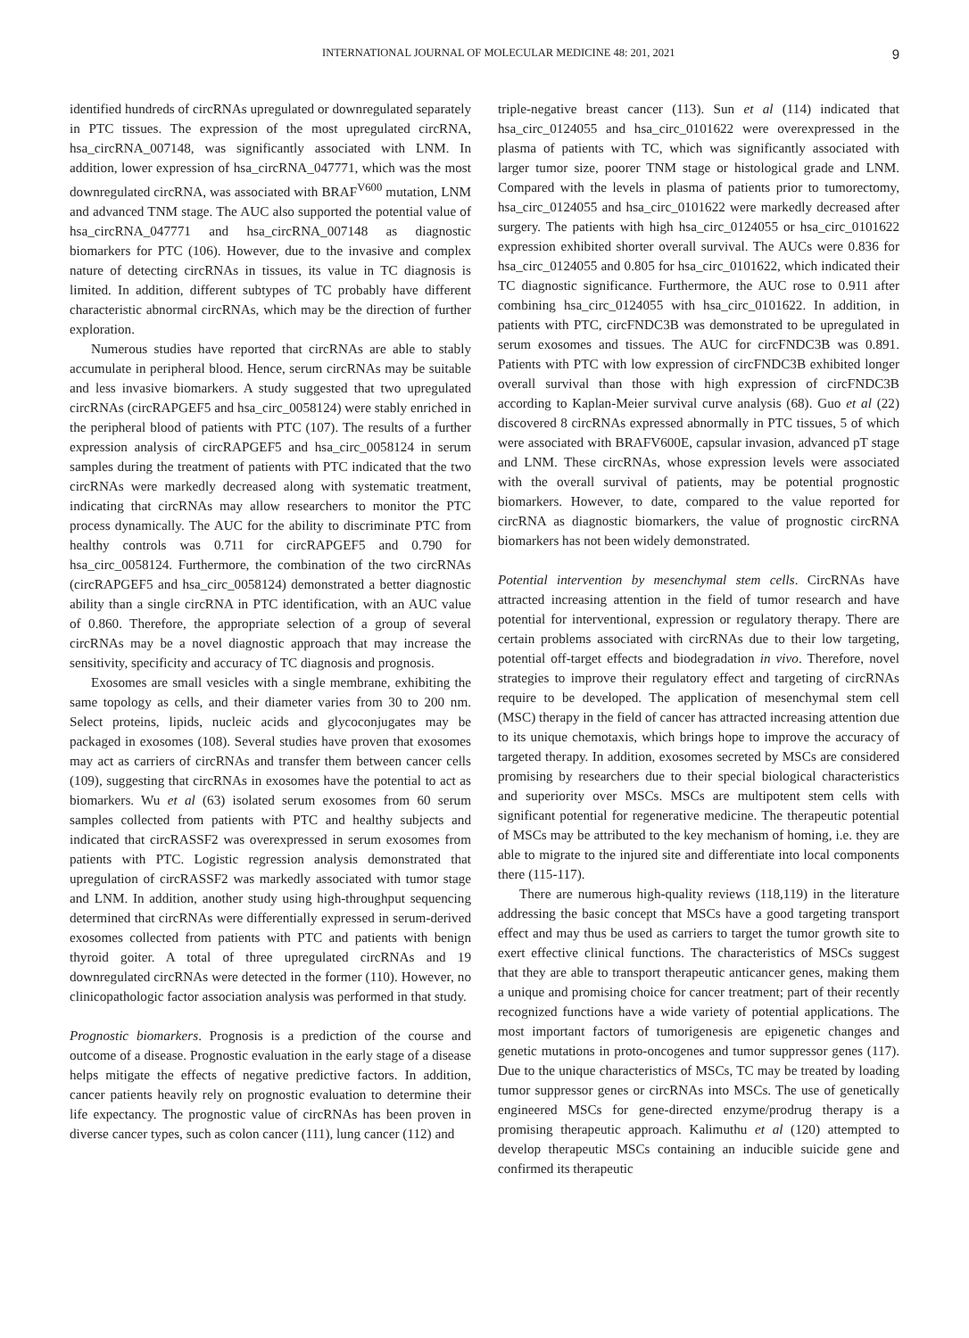INTERNATIONAL JOURNAL OF MOLECULAR MEDICINE 48: 201, 2021 9
identified hundreds of circRNAs upregulated or downregulated separately in PTC tissues. The expression of the most upregulated circRNA, hsa_circRNA_007148, was significantly associated with LNM. In addition, lower expression of hsa_circRNA_047771, which was the most downregulated circRNA, was associated with BRAF<sup>V600</sup> mutation, LNM and advanced TNM stage. The AUC also supported the potential value of hsa_circRNA_047771 and hsa_circRNA_007148 as diagnostic biomarkers for PTC (106). However, due to the invasive and complex nature of detecting circRNAs in tissues, its value in TC diagnosis is limited. In addition, different subtypes of TC probably have different characteristic abnormal circRNAs, which may be the direction of further exploration.
Numerous studies have reported that circRNAs are able to stably accumulate in peripheral blood. Hence, serum circRNAs may be suitable and less invasive biomarkers. A study suggested that two upregulated circRNAs (circRAPGEF5 and hsa_circ_0058124) were stably enriched in the peripheral blood of patients with PTC (107). The results of a further expression analysis of circRAPGEF5 and hsa_circ_0058124 in serum samples during the treatment of patients with PTC indicated that the two circRNAs were markedly decreased along with systematic treatment, indicating that circRNAs may allow researchers to monitor the PTC process dynamically. The AUC for the ability to discriminate PTC from healthy controls was 0.711 for circRAPGEF5 and 0.790 for hsa_circ_0058124. Furthermore, the combination of the two circRNAs (circRAPGEF5 and hsa_circ_0058124) demonstrated a better diagnostic ability than a single circRNA in PTC identification, with an AUC value of 0.860. Therefore, the appropriate selection of a group of several circRNAs may be a novel diagnostic approach that may increase the sensitivity, specificity and accuracy of TC diagnosis and prognosis.
Exosomes are small vesicles with a single membrane, exhibiting the same topology as cells, and their diameter varies from 30 to 200 nm. Select proteins, lipids, nucleic acids and glycoconjugates may be packaged in exosomes (108). Several studies have proven that exosomes may act as carriers of circRNAs and transfer them between cancer cells (109), suggesting that circRNAs in exosomes have the potential to act as biomarkers. Wu et al (63) isolated serum exosomes from 60 serum samples collected from patients with PTC and healthy subjects and indicated that circRASSF2 was overexpressed in serum exosomes from patients with PTC. Logistic regression analysis demonstrated that upregulation of circRASSF2 was markedly associated with tumor stage and LNM. In addition, another study using high-throughput sequencing determined that circRNAs were differentially expressed in serum-derived exosomes collected from patients with PTC and patients with benign thyroid goiter. A total of three upregulated circRNAs and 19 downregulated circRNAs were detected in the former (110). However, no clinicopathologic factor association analysis was performed in that study.
Prognostic biomarkers. Prognosis is a prediction of the course and outcome of a disease. Prognostic evaluation in the early stage of a disease helps mitigate the effects of negative predictive factors. In addition, cancer patients heavily rely on prognostic evaluation to determine their life expectancy. The prognostic value of circRNAs has been proven in diverse cancer types, such as colon cancer (111), lung cancer (112) and
triple-negative breast cancer (113). Sun et al (114) indicated that hsa_circ_0124055 and hsa_circ_0101622 were overexpressed in the plasma of patients with TC, which was significantly associated with larger tumor size, poorer TNM stage or histological grade and LNM. Compared with the levels in plasma of patients prior to tumorectomy, hsa_circ_0124055 and hsa_circ_0101622 were markedly decreased after surgery. The patients with high hsa_circ_0124055 or hsa_circ_0101622 expression exhibited shorter overall survival. The AUCs were 0.836 for hsa_circ_0124055 and 0.805 for hsa_circ_0101622, which indicated their TC diagnostic significance. Furthermore, the AUC rose to 0.911 after combining hsa_circ_0124055 with hsa_circ_0101622. In addition, in patients with PTC, circFNDC3B was demonstrated to be upregulated in serum exosomes and tissues. The AUC for circFNDC3B was 0.891. Patients with PTC with low expression of circFNDC3B exhibited longer overall survival than those with high expression of circFNDC3B according to Kaplan-Meier survival curve analysis (68). Guo et al (22) discovered 8 circRNAs expressed abnormally in PTC tissues, 5 of which were associated with BRAFV600E, capsular invasion, advanced pT stage and LNM. These circRNAs, whose expression levels were associated with the overall survival of patients, may be potential prognostic biomarkers. However, to date, compared to the value reported for circRNA as diagnostic biomarkers, the value of prognostic circRNA biomarkers has not been widely demonstrated.
Potential intervention by mesenchymal stem cells. CircRNAs have attracted increasing attention in the field of tumor research and have potential for interventional, expression or regulatory therapy. There are certain problems associated with circRNAs due to their low targeting, potential off-target effects and biodegradation in vivo. Therefore, novel strategies to improve their regulatory effect and targeting of circRNAs require to be developed. The application of mesenchymal stem cell (MSC) therapy in the field of cancer has attracted increasing attention due to its unique chemotaxis, which brings hope to improve the accuracy of targeted therapy. In addition, exosomes secreted by MSCs are considered promising by researchers due to their special biological characteristics and superiority over MSCs. MSCs are multipotent stem cells with significant potential for regenerative medicine. The therapeutic potential of MSCs may be attributed to the key mechanism of homing, i.e. they are able to migrate to the injured site and differentiate into local components there (115-117).
There are numerous high-quality reviews (118,119) in the literature addressing the basic concept that MSCs have a good targeting transport effect and may thus be used as carriers to target the tumor growth site to exert effective clinical functions. The characteristics of MSCs suggest that they are able to transport therapeutic anticancer genes, making them a unique and promising choice for cancer treatment; part of their recently recognized functions have a wide variety of potential applications. The most important factors of tumorigenesis are epigenetic changes and genetic mutations in proto-oncogenes and tumor suppressor genes (117). Due to the unique characteristics of MSCs, TC may be treated by loading tumor suppressor genes or circRNAs into MSCs. The use of genetically engineered MSCs for gene-directed enzyme/prodrug therapy is a promising therapeutic approach. Kalimuthu et al (120) attempted to develop therapeutic MSCs containing an inducible suicide gene and confirmed its therapeutic